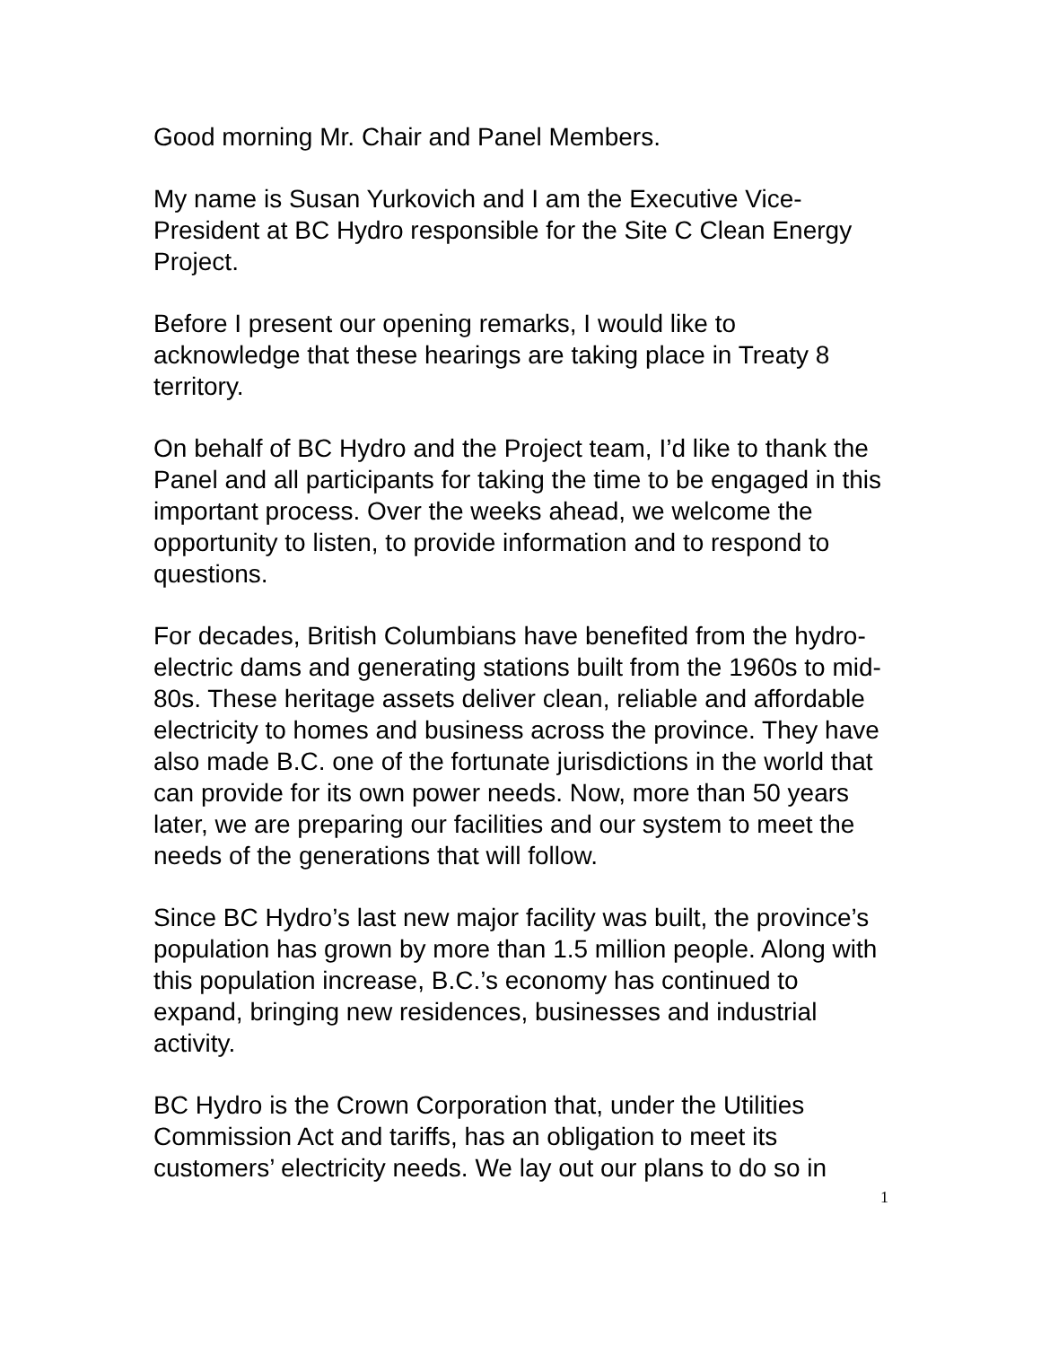Good morning Mr. Chair and Panel Members.
My name is Susan Yurkovich and I am the Executive Vice-President at BC Hydro responsible for the Site C Clean Energy Project.
Before I present our opening remarks, I would like to acknowledge that these hearings are taking place in Treaty 8 territory.
On behalf of BC Hydro and the Project team, I’d like to thank the Panel and all participants for taking the time to be engaged in this important process. Over the weeks ahead, we welcome the opportunity to listen, to provide information and to respond to questions.
For decades, British Columbians have benefited from the hydro-electric dams and generating stations built from the 1960s to mid-80s. These heritage assets deliver clean, reliable and affordable electricity to homes and business across the province. They have also made B.C. one of the fortunate jurisdictions in the world that can provide for its own power needs. Now, more than 50 years later, we are preparing our facilities and our system to meet the needs of the generations that will follow.
Since BC Hydro’s last new major facility was built, the province’s population has grown by more than 1.5 million people. Along with this population increase, B.C.’s economy has continued to expand, bringing new residences, businesses and industrial activity.
BC Hydro is the Crown Corporation that, under the Utilities Commission Act and tariffs, has an obligation to meet its customers’ electricity needs. We lay out our plans to do so in
1